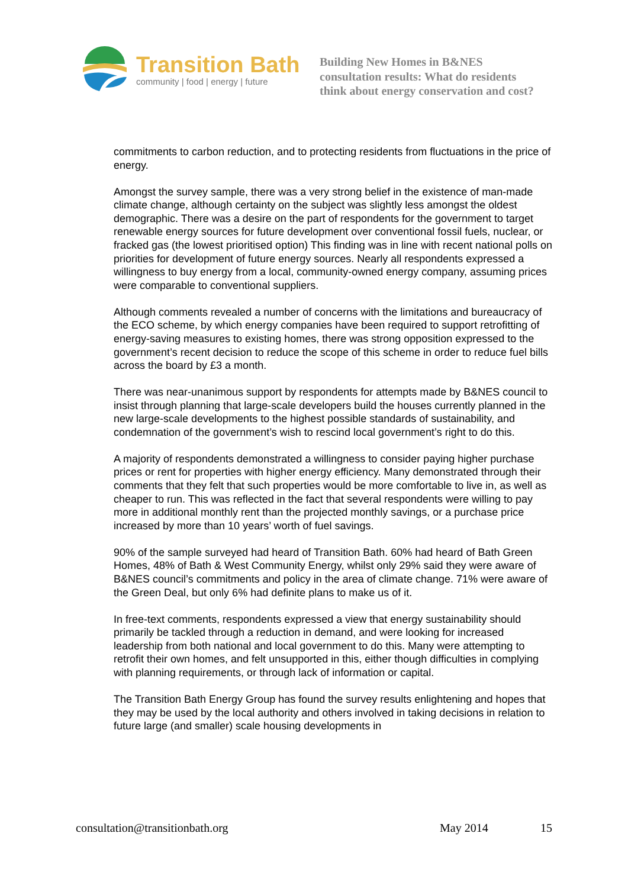Transition Bath
community | food | energy | future
Building New Homes in B&NES
consultation results: What do residents
think about energy conservation and cost?
commitments to carbon reduction, and to protecting residents from fluctuations in the price of energy.
Amongst the survey sample, there was a very strong belief in the existence of man-made climate change, although certainty on the subject was slightly less amongst the oldest demographic. There was a desire on the part of respondents for the government to target renewable energy sources for future development over conventional fossil fuels, nuclear, or fracked gas (the lowest prioritised option) This finding was in line with recent national polls on priorities for development of future energy sources. Nearly all respondents expressed a willingness to buy energy from a local, community-owned energy company, assuming prices were comparable to conventional suppliers.
Although comments revealed a number of concerns with the limitations and bureaucracy of the ECO scheme, by which energy companies have been required to support retrofitting of energy-saving measures to existing homes, there was strong opposition expressed to the government’s recent decision to reduce the scope of this scheme in order to reduce fuel bills across the board by £3 a month.
There was near-unanimous support by respondents for attempts made by B&NES council to insist through planning that large-scale developers build the houses currently planned in the new large-scale developments to the highest possible standards of sustainability, and condemnation of the government’s wish to rescind local government’s right to do this.
A majority of respondents demonstrated a willingness to consider paying higher purchase prices or rent for properties with higher energy efficiency. Many demonstrated through their comments that they felt that such properties would be more comfortable to live in, as well as cheaper to run. This was reflected in the fact that several respondents were willing to pay more in additional monthly rent than the projected monthly savings, or a purchase price increased by more than 10 years’ worth of fuel savings.
90% of the sample surveyed had heard of Transition Bath. 60% had heard of Bath Green Homes, 48% of Bath & West Community Energy, whilst only 29% said they were aware of B&NES council’s commitments and policy in the area of climate change. 71% were aware of the Green Deal, but only 6% had definite plans to make us of it.
In free-text comments, respondents expressed a view that energy sustainability should primarily be tackled through a reduction in demand, and were looking for increased leadership from both national and local government to do this. Many were attempting to retrofit their own homes, and felt unsupported in this, either though difficulties in complying with planning requirements, or through lack of information or capital.
The Transition Bath Energy Group has found the survey results enlightening and hopes that they may be used by the local authority and others involved in taking decisions in relation to future large (and smaller) scale housing developments in
consultation@transitionbath.org May 2014 15